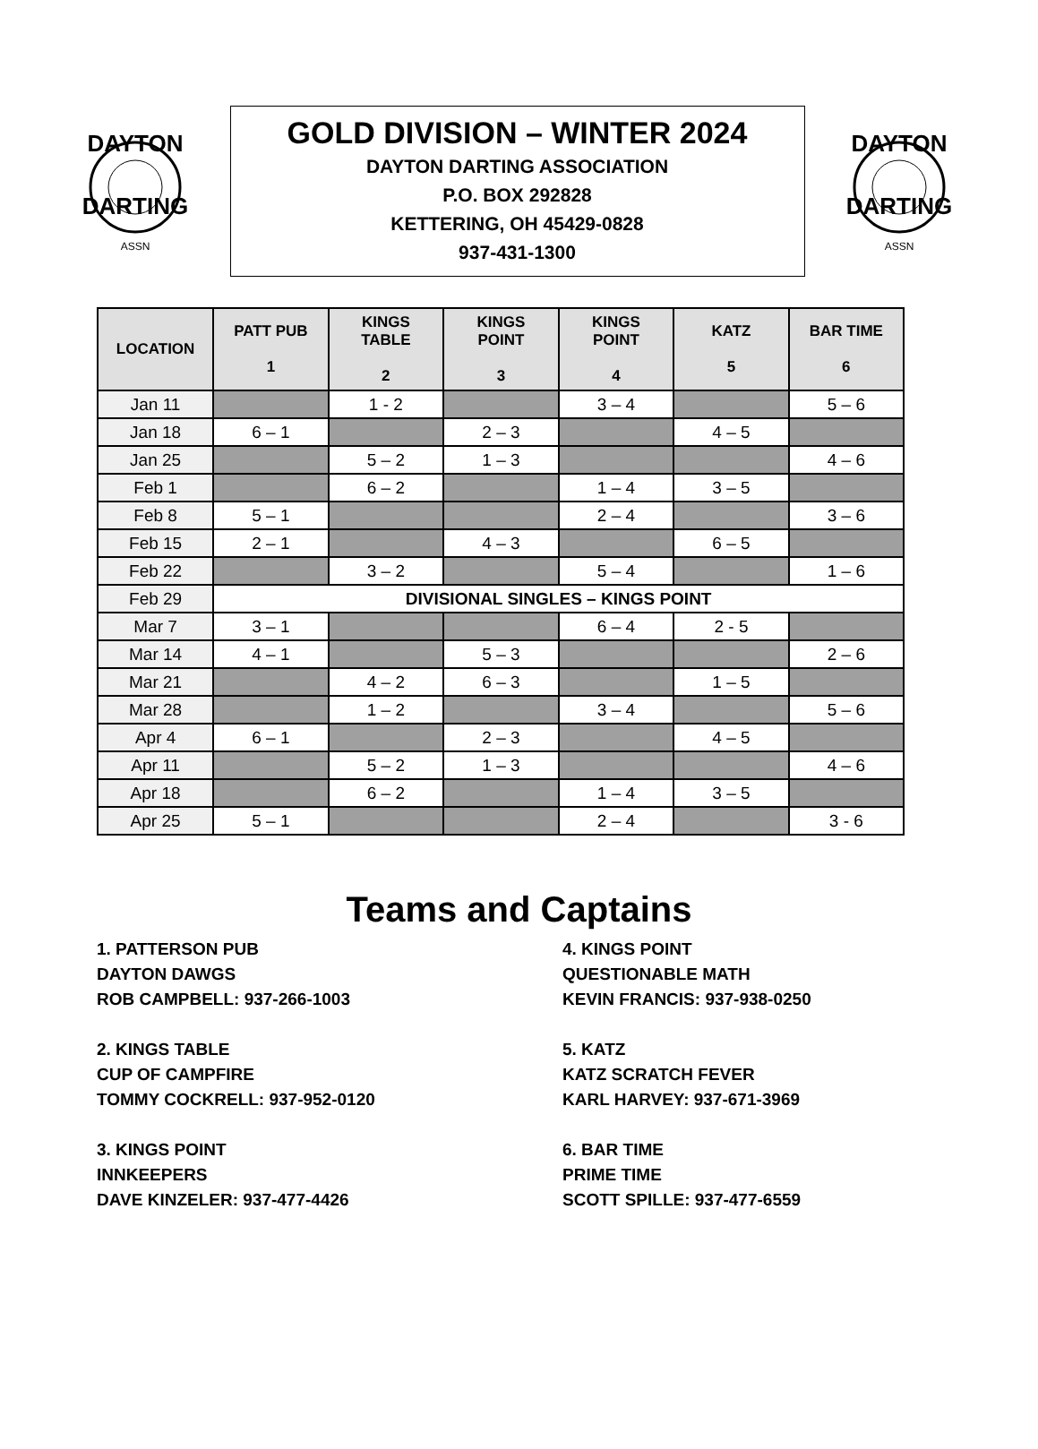DAYTON
DARTING
ASSN
GOLD DIVISION – WINTER 2024
DAYTON DARTING ASSOCIATION
P.O. BOX 292828
KETTERING, OH 45429-0828
937-431-1300
DAYTON
DARTING
ASSN
| LOCATION | PATT PUB 1 | KINGS TABLE 2 | KINGS POINT 3 | KINGS POINT 4 | KATZ 5 | BAR TIME 6 |
| --- | --- | --- | --- | --- | --- | --- |
| Jan 11 | | 1 - 2 | | 3 – 4 | | 5 – 6 |
| Jan 18 | 6 – 1 | | 2 – 3 | | 4 – 5 | |
| Jan 25 | | 5 – 2 | 1 – 3 | | | 4 – 6 |
| Feb 1 | | 6 – 2 | | 1 – 4 | 3 – 5 | |
| Feb 8 | 5 – 1 | | | 2 – 4 | | 3 – 6 |
| Feb 15 | 2 – 1 | | 4 – 3 | | 6 – 5 | |
| Feb 22 | | 3 – 2 | | 5 – 4 | | 1 – 6 |
| Feb 29 | DIVISIONAL SINGLES – KINGS POINT | | | | | |
| Mar 7 | 3 – 1 | | | 6 – 4 | 2 - 5 | |
| Mar 14 | 4 – 1 | | 5 – 3 | | | 2 – 6 |
| Mar 21 | | 4 – 2 | 6 – 3 | | 1 – 5 | |
| Mar 28 | | 1 – 2 | | 3 – 4 | | 5 – 6 |
| Apr 4 | 6 – 1 | | 2 – 3 | | 4 – 5 | |
| Apr 11 | | 5 – 2 | 1 – 3 | | | 4 – 6 |
| Apr 18 | | 6 – 2 | | 1 – 4 | 3 – 5 | |
| Apr 25 | 5 – 1 | | | 2 – 4 | | 3 - 6 |
Teams and Captains
1. PATTERSON PUB
DAYTON DAWGS
ROB CAMPBELL: 937-266-1003
2. KINGS TABLE
CUP OF CAMPFIRE
TOMMY COCKRELL: 937-952-0120
3. KINGS POINT
INNKEEPERS
DAVE KINZELER: 937-477-4426
4. KINGS POINT
QUESTIONABLE MATH
KEVIN FRANCIS: 937-938-0250
5. KATZ
KATZ SCRATCH FEVER
KARL HARVEY: 937-671-3969
6. BAR TIME
PRIME TIME
SCOTT SPILLE: 937-477-6559